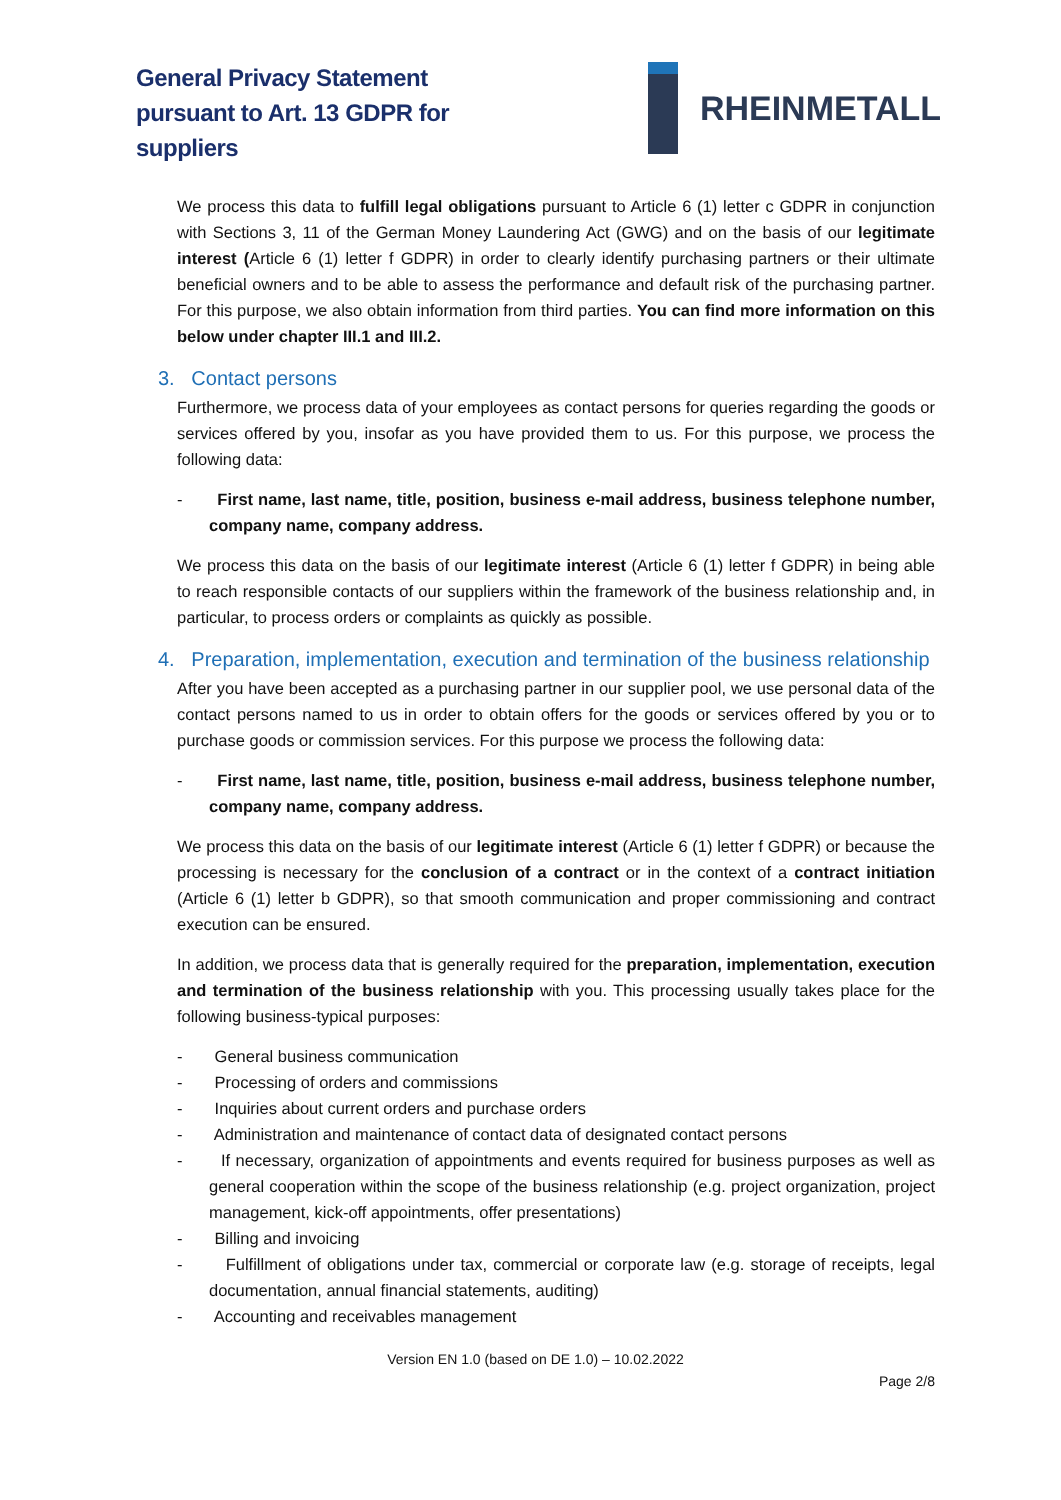General Privacy Statement
pursuant to Art. 13 GDPR for
suppliers
RHEINMETALL
We process this data to fulfill legal obligations pursuant to Article 6 (1) letter c GDPR in conjunction with Sections 3, 11 of the German Money Laundering Act (GWG) and on the basis of our legitimate interest (Article 6 (1) letter f GDPR) in order to clearly identify purchasing partners or their ultimate beneficial owners and to be able to assess the performance and default risk of the purchasing partner. For this purpose, we also obtain information from third parties. You can find more information on this below under chapter III.1 and III.2.
3. Contact persons
Furthermore, we process data of your employees as contact persons for queries regarding the goods or services offered by you, insofar as you have provided them to us. For this purpose, we process the following data:
- First name, last name, title, position, business e-mail address, business telephone number, company name, company address.
We process this data on the basis of our legitimate interest (Article 6 (1) letter f GDPR) in being able to reach responsible contacts of our suppliers within the framework of the business relationship and, in particular, to process orders or complaints as quickly as possible.
4. Preparation, implementation, execution and termination of the business relationship
After you have been accepted as a purchasing partner in our supplier pool, we use personal data of the contact persons named to us in order to obtain offers for the goods or services offered by you or to purchase goods or commission services. For this purpose we process the following data:
- First name, last name, title, position, business e-mail address, business telephone number, company name, company address.
We process this data on the basis of our legitimate interest (Article 6 (1) letter f GDPR) or because the processing is necessary for the conclusion of a contract or in the context of a contract initiation (Article 6 (1) letter b GDPR), so that smooth communication and proper commissioning and contract execution can be ensured.
In addition, we process data that is generally required for the preparation, implementation, execution and termination of the business relationship with you. This processing usually takes place for the following business-typical purposes:
- General business communication
- Processing of orders and commissions
- Inquiries about current orders and purchase orders
- Administration and maintenance of contact data of designated contact persons
- If necessary, organization of appointments and events required for business purposes as well as general cooperation within the scope of the business relationship (e.g. project organization, project management, kick-off appointments, offer presentations)
- Billing and invoicing
- Fulfillment of obligations under tax, commercial or corporate law (e.g. storage of receipts, legal documentation, annual financial statements, auditing)
- Accounting and receivables management
Version EN 1.0 (based on DE 1.0) – 10.02.2022
Page 2/8